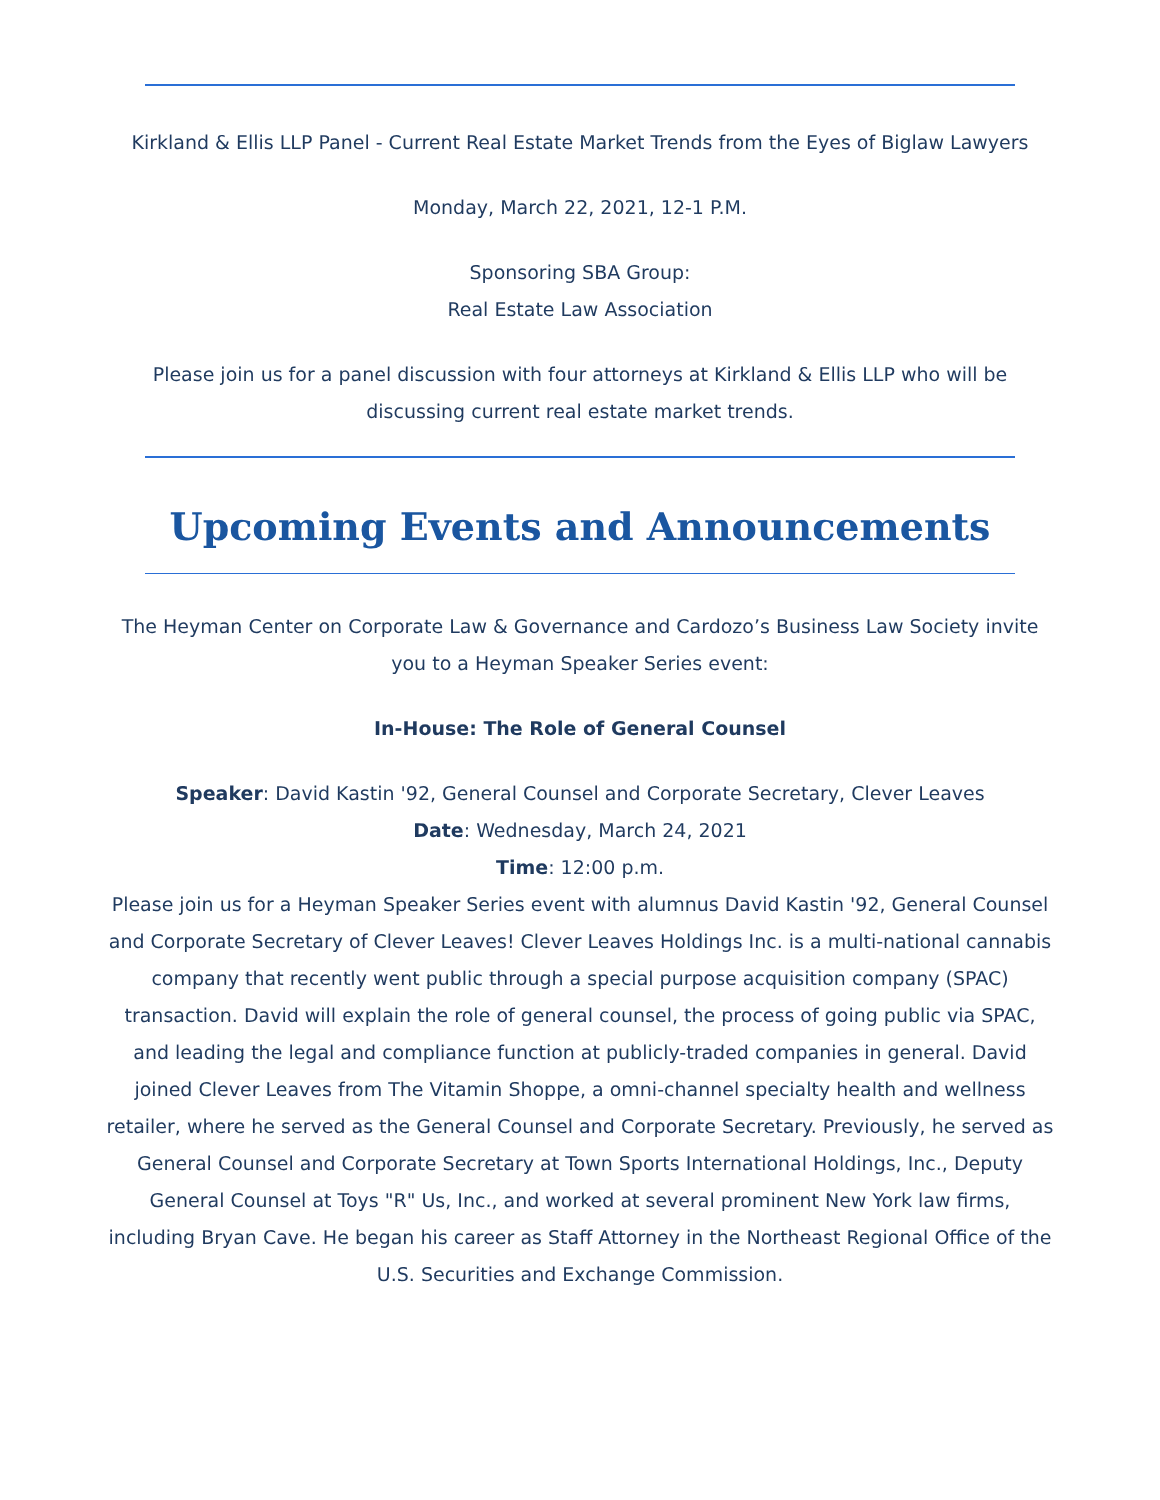Kirkland & Ellis LLP Panel - Current Real Estate Market Trends from the Eyes of Biglaw Lawyers
Monday, March 22, 2021, 12-1 P.M.
Sponsoring SBA Group:
Real Estate Law Association
Please join us for a panel discussion with four attorneys at Kirkland & Ellis LLP who will be discussing current real estate market trends.
Upcoming Events and Announcements
The Heyman Center on Corporate Law & Governance and Cardozo’s Business Law Society invite you to a Heyman Speaker Series event:
In-House: The Role of General Counsel
Speaker: David Kastin '92, General Counsel and Corporate Secretary, Clever Leaves
Date: Wednesday, March 24, 2021
Time: 12:00 p.m.
Please join us for a Heyman Speaker Series event with alumnus David Kastin '92, General Counsel and Corporate Secretary of Clever Leaves! Clever Leaves Holdings Inc. is a multi-national cannabis company that recently went public through a special purpose acquisition company (SPAC) transaction. David will explain the role of general counsel, the process of going public via SPAC, and leading the legal and compliance function at publicly-traded companies in general. David joined Clever Leaves from The Vitamin Shoppe, a omni-channel specialty health and wellness retailer, where he served as the General Counsel and Corporate Secretary. Previously, he served as General Counsel and Corporate Secretary at Town Sports International Holdings, Inc., Deputy General Counsel at Toys "R" Us, Inc., and worked at several prominent New York law firms, including Bryan Cave. He began his career as Staff Attorney in the Northeast Regional Office of the U.S. Securities and Exchange Commission.